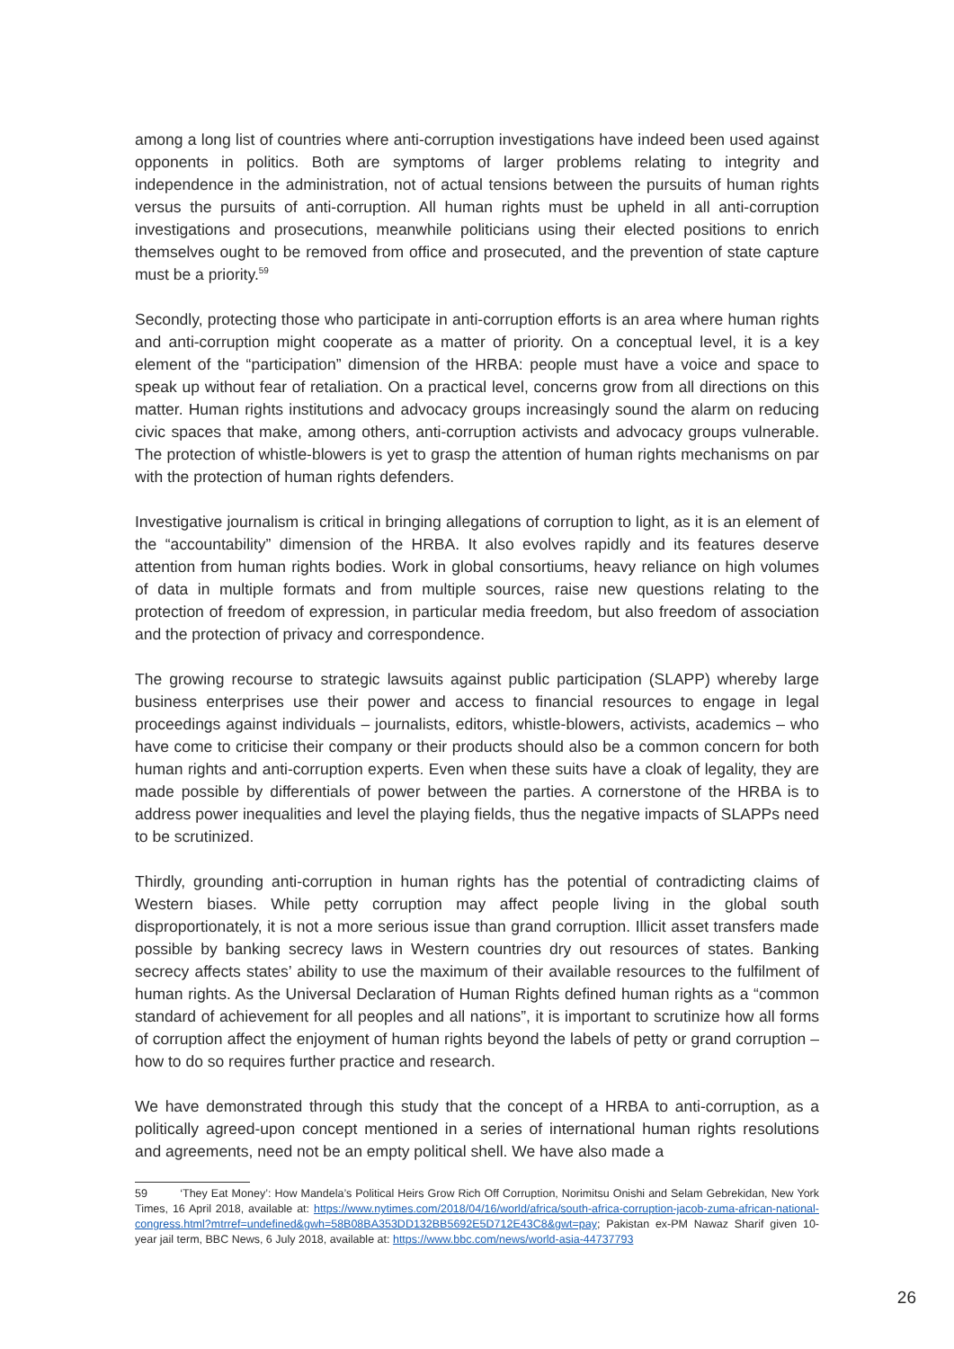among a long list of countries where anti-corruption investigations have indeed been used against opponents in politics. Both are symptoms of larger problems relating to integrity and independence in the administration, not of actual tensions between the pursuits of human rights versus the pursuits of anti-corruption. All human rights must be upheld in all anti-corruption investigations and prosecutions, meanwhile politicians using their elected positions to enrich themselves ought to be removed from office and prosecuted, and the prevention of state capture must be a priority.<sup>59</sup>
Secondly, protecting those who participate in anti-corruption efforts is an area where human rights and anti-corruption might cooperate as a matter of priority. On a conceptual level, it is a key element of the “participation” dimension of the HRBA: people must have a voice and space to speak up without fear of retaliation. On a practical level, concerns grow from all directions on this matter. Human rights institutions and advocacy groups increasingly sound the alarm on reducing civic spaces that make, among others, anti-corruption activists and advocacy groups vulnerable. The protection of whistle-blowers is yet to grasp the attention of human rights mechanisms on par with the protection of human rights defenders.
Investigative journalism is critical in bringing allegations of corruption to light, as it is an element of the “accountability” dimension of the HRBA. It also evolves rapidly and its features deserve attention from human rights bodies. Work in global consortiums, heavy reliance on high volumes of data in multiple formats and from multiple sources, raise new questions relating to the protection of freedom of expression, in particular media freedom, but also freedom of association and the protection of privacy and correspondence.
The growing recourse to strategic lawsuits against public participation (SLAPP) whereby large business enterprises use their power and access to financial resources to engage in legal proceedings against individuals – journalists, editors, whistle-blowers, activists, academics – who have come to criticise their company or their products should also be a common concern for both human rights and anti-corruption experts. Even when these suits have a cloak of legality, they are made possible by differentials of power between the parties. A cornerstone of the HRBA is to address power inequalities and level the playing fields, thus the negative impacts of SLAPPs need to be scrutinized.
Thirdly, grounding anti-corruption in human rights has the potential of contradicting claims of Western biases. While petty corruption may affect people living in the global south disproportionately, it is not a more serious issue than grand corruption. Illicit asset transfers made possible by banking secrecy laws in Western countries dry out resources of states. Banking secrecy affects states’ ability to use the maximum of their available resources to the fulfilment of human rights. As the Universal Declaration of Human Rights defined human rights as a “common standard of achievement for all peoples and all nations”, it is important to scrutinize how all forms of corruption affect the enjoyment of human rights beyond the labels of petty or grand corruption – how to do so requires further practice and research.
We have demonstrated through this study that the concept of a HRBA to anti-corruption, as a politically agreed-upon concept mentioned in a series of international human rights resolutions and agreements, need not be an empty political shell. We have also made a
59 ‘They Eat Money’: How Mandela’s Political Heirs Grow Rich Off Corruption, Norimitsu Onishi and Selam Gebrekidan, New York Times, 16 April 2018, available at: https://www.nytimes.com/2018/04/16/world/africa/south-africa-corruption-jacob-zuma-african-national-congress.html?mtrref=undefined&gwh=58B08BA353DD132BB5692E5D712E43C8&gwt=pay; Pakistan ex-PM Nawaz Sharif given 10-year jail term, BBC News, 6 July 2018, available at: https://www.bbc.com/news/world-asia-44737793
26